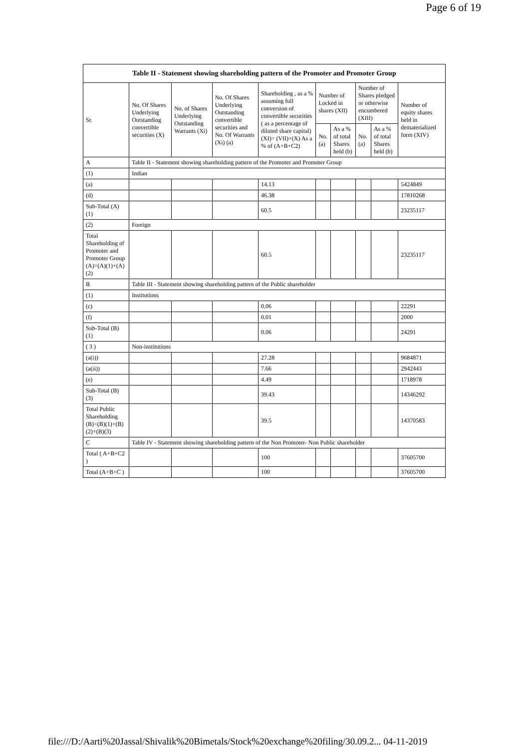Page 6 of 19
| Table II - Statement showing shareholding pattern of the Promoter and Promoter Group | | | | | | | | | |
| --- | --- | --- | --- | --- | --- | --- | --- | --- | --- |
| Sr. | No. Of Shares Underlying Outstanding convertible securities (X) | No. of Shares Underlying Outstanding Warrants (Xi) | No. Of Shares Underlying Outstanding convertible securities and No. Of Warrants (Xi) (a) | Shareholding , as a % assuming full conversion of convertible securities ( as a percentage of diluted share capital) (XI)= (VII)+(X) As a % of (A+B+C2) | Number of Locked in shares (XII) | | Number of Shares pledged or otherwise encumbered (XIII) | | Number of equity shares held in dematerialized form (XIV) |
| | | | | | No. (a) | As a % of total Shares held (b) | No. (a) | As a % of total Shares held (b) | |
| A | Table II - Statement showing shareholding pattern of the Promoter and Promoter Group | | | | | | | | |
| (1) | Indian | | | | | | | | |
| (a) | | | | 14.13 | | | | | 5424849 |
| (d) | | | | 46.38 | | | | | 17810268 |
| Sub-Total (A) (1) | | | | 60.5 | | | | | 23235117 |
| (2) | Foreign | | | | | | | | |
| Total Shareholding of Promoter and Promoter Group (A)=(A)(1)+(A)(2) | | | | 60.5 | | | | | 23235117 |
| B | Table III - Statement showing shareholding pattern of the Public shareholder | | | | | | | | |
| (1) | Institutions | | | | | | | | |
| (c) | | | | 0.06 | | | | | 22291 |
| (f) | | | | 0.01 | | | | | 2000 |
| Sub-Total (B) (1) | | | | 0.06 | | | | | 24291 |
| ( 3 ) | Non-institutions | | | | | | | | |
| (a(i)) | | | | 27.28 | | | | | 9684871 |
| (a(ii)) | | | | 7.66 | | | | | 2942443 |
| (e) | | | | 4.49 | | | | | 1718978 |
| Sub-Total (B) (3) | | | | 39.43 | | | | | 14346292 |
| Total Public Shareholding (B)=(B)(1)+(B)(2)+(B)(3) | | | | 39.5 | | | | | 14370583 |
| C | Table IV - Statement showing shareholding pattern of the Non Promoter- Non Public shareholder | | | | | | | | |
| Total ( A+B+C2 ) | | | | 100 | | | | | 37605700 |
| Total (A+B+C ) | | | | 100 | | | | | 37605700 |
file:///D:/Aarti%20Jassal/Shivalik%20Bimetals/Stock%20exchange%20filing/30.09.2... 04-11-2019